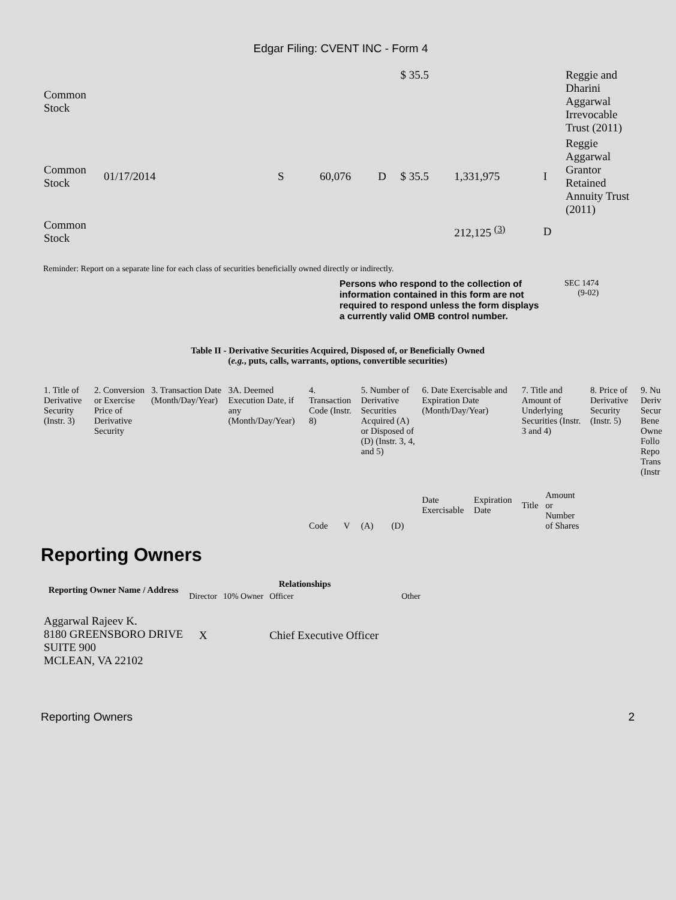Edgar Filing: CVENT INC - Form 4
| Common Stock | | | | | $ 35.5 | | | Reggie and Dharini Aggarwal Irrevocable Trust (2011) |
| Common Stock | 01/17/2014 | S | 60,076 | D | $ 35.5 | 1,331,975 | I | Reggie Aggarwal Grantor Retained Annuity Trust (2011) |
| Common Stock | | | | | | 212,125 <sup>(3)</sup> | D | |
Reminder: Report on a separate line for each class of securities beneficially owned directly or indirectly.
Persons who respond to the collection of information contained in this form are not required to respond unless the form displays a currently valid OMB control number.
SEC 1474
(9-02)
Table II - Derivative Securities Acquired, Disposed of, or Beneficially Owned
(e.g., puts, calls, warrants, options, convertible securities)
| 1. Title of Derivative Security (Instr. 3) | 2. Conversion or Exercise Price of Derivative Security | 3. Transaction Date (Month/Day/Year) | 3A. Deemed Execution Date, if any (Month/Day/Year) | 4. Transaction Code (Instr. 8) | | 5. Number of Derivative Securities Acquired (A) or Disposed of (D) (Instr. 3, 4, and 5) | | 6. Date Exercisable and Expiration Date (Month/Day/Year) | | 7. Title and Amount of Underlying Securities (Instr. 3 and 4) | | 8. Price of Derivative Security (Instr. 5) | 9. Nu Deriv Secur Bene Owne Follo Repo Trans (Instr |
| | | | | Code | V | (A) | (D) | Date Exercisable | Expiration Date | Title | Amount or Number of Shares | | |
Reporting Owners
| Reporting Owner Name / Address | Relationships | | | |
| --- | --- | --- | --- | --- |
| | Director | 10% Owner | Officer | Other |
| Aggarwal Rajeev K. 8180 GREENSBORO DRIVE SUITE 900 MCLEAN, VA 22102 | X | | Chief Executive Officer | |
Reporting Owners 2